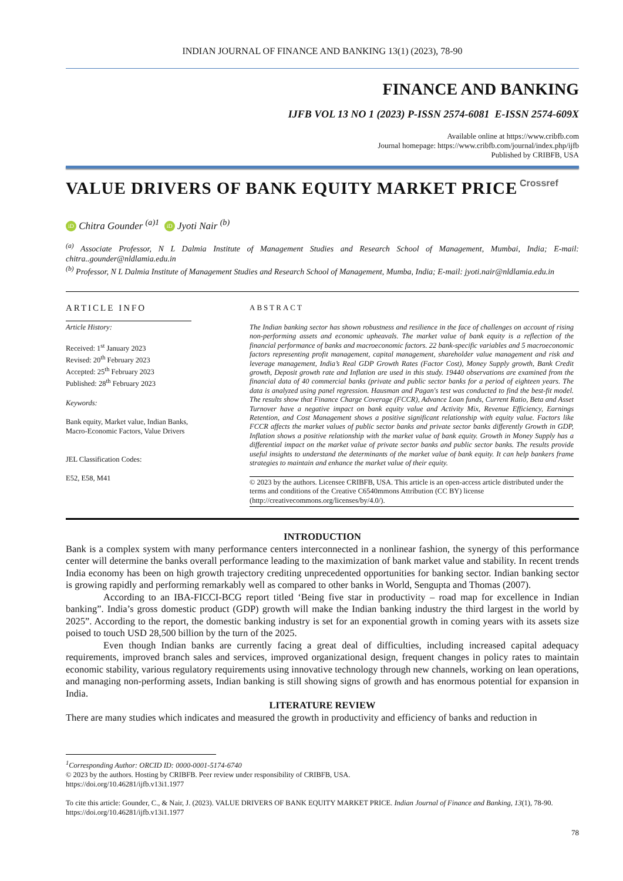INDIAN JOURNAL OF FINANCE AND BANKING 13(1) (2023), 78-90
FINANCE AND BANKING
IJFB VOL 13 NO 1 (2023) P-ISSN 2574-6081 E-ISSN 2574-609X
Available online at https://www.cribfb.com
Journal homepage: https://www.cribfb.com/journal/index.php/ijfb
Published by CRIBFB, USA
VALUE DRIVERS OF BANK EQUITY MARKET PRICE Crossref
iD Chitra Gounder <sup>(a)1</sup> iD Jyoti Nair <sup>(b)</sup>
<sup>(a)</sup> Associate Professor, N L Dalmia Institute of Management Studies and Research School of Management, Mumbai, India; E-mail: chitra..gounder@nldlamia.edu.in
<sup>(b)</sup> Professor, N L Dalmia Institute of Management Studies and Research School of Management, Mumba, India; E-mail: jyoti.nair@nldlamia.edu.in
ARTICLE INFO
Article History:
Received: 1<sup>st</sup> January 2023
Revised: 20<sup>th</sup> February 2023
Accepted: 25<sup>th</sup> February 2023
Published: 28<sup>th</sup> February 2023
Keywords:
Bank equity, Market value, Indian Banks, Macro-Economic Factors, Value Drivers
JEL Classification Codes:
E52, E58, M41
ABSTRACT
The Indian banking sector has shown robustness and resilience in the face of challenges on account of rising non-performing assets and economic upheavals. The market value of bank equity is a reflection of the financial performance of banks and macroeconomic factors. 22 bank-specific variables and 5 macroeconomic factors representing profit management, capital management, shareholder value management and risk and leverage management, India’s Real GDP Growth Rates (Factor Cost), Money Supply growth, Bank Credit growth, Deposit growth rate and Inflation are used in this study. 19440 observations are examined from the financial data of 40 commercial banks (private and public sector banks for a period of eighteen years. The data is analyzed using panel regression. Hausman and Pagan's test was conducted to find the best-fit model. The results show that Finance Charge Coverage (FCCR), Advance Loan funds, Current Ratio, Beta and Asset Turnover have a negative impact on bank equity value and Activity Mix, Revenue Efficiency, Earnings Retention, and Cost Management shows a positive significant relationship with equity value. Factors like FCCR affects the market values of public sector banks and private sector banks differently Growth in GDP, Inflation shows a positive relationship with the market value of bank equity. Growth in Money Supply has a differential impact on the market value of private sector banks and public sector banks. The results provide useful insights to understand the determinants of the market value of bank equity. It can help bankers frame strategies to maintain and enhance the market value of their equity.
© 2023 by the authors. Licensee CRIBFB, USA. This article is an open-access article distributed under the terms and conditions of the Creative C6540mmons Attribution (CC BY) license (http://creativecommons.org/licenses/by/4.0/).
INTRODUCTION
Bank is a complex system with many performance centers interconnected in a nonlinear fashion, the synergy of this performance center will determine the banks overall performance leading to the maximization of bank market value and stability. In recent trends India economy has been on high growth trajectory crediting unprecedented opportunities for banking sector. Indian banking sector is growing rapidly and performing remarkably well as compared to other banks in World, Sengupta and Thomas (2007).
According to an IBA-FICCI-BCG report titled ‘Being five star in productivity – road map for excellence in Indian banking”. India’s gross domestic product (GDP) growth will make the Indian banking industry the third largest in the world by 2025”. According to the report, the domestic banking industry is set for an exponential growth in coming years with its assets size poised to touch USD 28,500 billion by the turn of the 2025.
Even though Indian banks are currently facing a great deal of difficulties, including increased capital adequacy requirements, improved branch sales and services, improved organizational design, frequent changes in policy rates to maintain economic stability, various regulatory requirements using innovative technology through new channels, working on lean operations, and managing non-performing assets, Indian banking is still showing signs of growth and has enormous potential for expansion in India.
LITERATURE REVIEW
There are many studies which indicates and measured the growth in productivity and efficiency of banks and reduction in
<sup>1</sup> Corresponding Author: ORCID ID: 0000-0001-5174-6740
© 2023 by the authors. Hosting by CRIBFB. Peer review under responsibility of CRIBFB, USA.
https://doi.org/10.46281/ijfb.v13i1.1977
To cite this article: Gounder, C., & Nair, J. (2023). VALUE DRIVERS OF BANK EQUITY MARKET PRICE. Indian Journal of Finance and Banking, 13(1), 78-90. https://doi.org/10.46281/ijfb.v13i1.1977
78